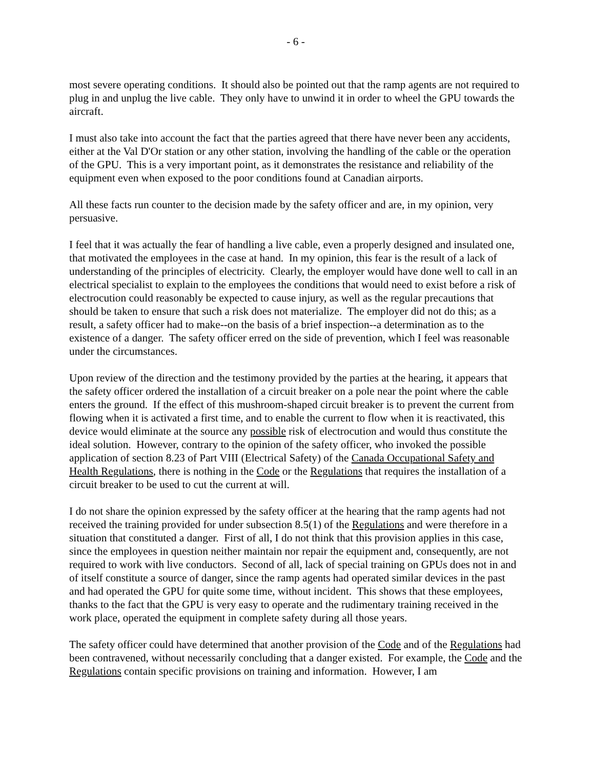- 6 -
most severe operating conditions. It should also be pointed out that the ramp agents are not required to plug in and unplug the live cable. They only have to unwind it in order to wheel the GPU towards the aircraft.
I must also take into account the fact that the parties agreed that there have never been any accidents, either at the Val D'Or station or any other station, involving the handling of the cable or the operation of the GPU. This is a very important point, as it demonstrates the resistance and reliability of the equipment even when exposed to the poor conditions found at Canadian airports.
All these facts run counter to the decision made by the safety officer and are, in my opinion, very persuasive.
I feel that it was actually the fear of handling a live cable, even a properly designed and insulated one, that motivated the employees in the case at hand. In my opinion, this fear is the result of a lack of understanding of the principles of electricity. Clearly, the employer would have done well to call in an electrical specialist to explain to the employees the conditions that would need to exist before a risk of electrocution could reasonably be expected to cause injury, as well as the regular precautions that should be taken to ensure that such a risk does not materialize. The employer did not do this; as a result, a safety officer had to make--on the basis of a brief inspection--a determination as to the existence of a danger. The safety officer erred on the side of prevention, which I feel was reasonable under the circumstances.
Upon review of the direction and the testimony provided by the parties at the hearing, it appears that the safety officer ordered the installation of a circuit breaker on a pole near the point where the cable enters the ground. If the effect of this mushroom-shaped circuit breaker is to prevent the current from flowing when it is activated a first time, and to enable the current to flow when it is reactivated, this device would eliminate at the source any possible risk of electrocution and would thus constitute the ideal solution. However, contrary to the opinion of the safety officer, who invoked the possible application of section 8.23 of Part VIII (Electrical Safety) of the Canada Occupational Safety and Health Regulations, there is nothing in the Code or the Regulations that requires the installation of a circuit breaker to be used to cut the current at will.
I do not share the opinion expressed by the safety officer at the hearing that the ramp agents had not received the training provided for under subsection 8.5(1) of the Regulations and were therefore in a situation that constituted a danger. First of all, I do not think that this provision applies in this case, since the employees in question neither maintain nor repair the equipment and, consequently, are not required to work with live conductors. Second of all, lack of special training on GPUs does not in and of itself constitute a source of danger, since the ramp agents had operated similar devices in the past and had operated the GPU for quite some time, without incident. This shows that these employees, thanks to the fact that the GPU is very easy to operate and the rudimentary training received in the work place, operated the equipment in complete safety during all those years.
The safety officer could have determined that another provision of the Code and of the Regulations had been contravened, without necessarily concluding that a danger existed. For example, the Code and the Regulations contain specific provisions on training and information. However, I am